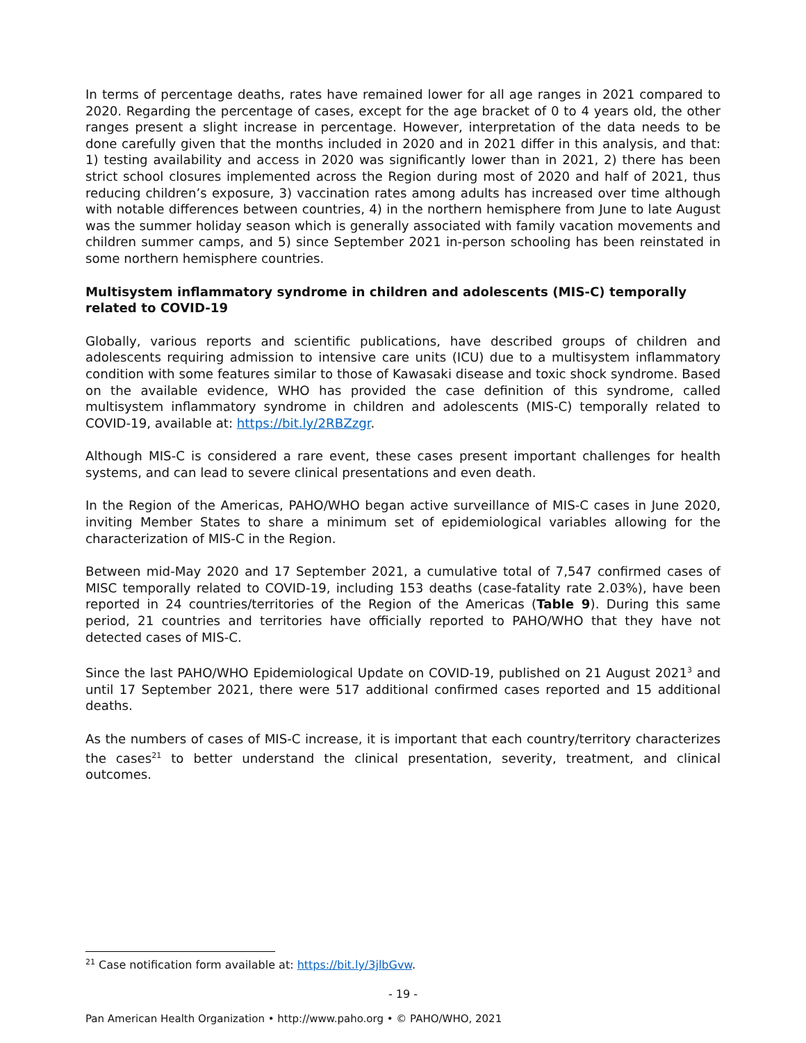In terms of percentage deaths, rates have remained lower for all age ranges in 2021 compared to 2020. Regarding the percentage of cases, except for the age bracket of 0 to 4 years old, the other ranges present a slight increase in percentage. However, interpretation of the data needs to be done carefully given that the months included in 2020 and in 2021 differ in this analysis, and that: 1) testing availability and access in 2020 was significantly lower than in 2021, 2) there has been strict school closures implemented across the Region during most of 2020 and half of 2021, thus reducing children’s exposure, 3) vaccination rates among adults has increased over time although with notable differences between countries, 4) in the northern hemisphere from June to late August was the summer holiday season which is generally associated with family vacation movements and children summer camps, and 5) since September 2021 in-person schooling has been reinstated in some northern hemisphere countries.
Multisystem inflammatory syndrome in children and adolescents (MIS-C) temporally related to COVID-19
Globally, various reports and scientific publications, have described groups of children and adolescents requiring admission to intensive care units (ICU) due to a multisystem inflammatory condition with some features similar to those of Kawasaki disease and toxic shock syndrome. Based on the available evidence, WHO has provided the case definition of this syndrome, called multisystem inflammatory syndrome in children and adolescents (MIS-C) temporally related to COVID-19, available at: https://bit.ly/2RBZzgr.
Although MIS-C is considered a rare event, these cases present important challenges for health systems, and can lead to severe clinical presentations and even death.
In the Region of the Americas, PAHO/WHO began active surveillance of MIS-C cases in June 2020, inviting Member States to share a minimum set of epidemiological variables allowing for the characterization of MIS-C in the Region.
Between mid-May 2020 and 17 September 2021, a cumulative total of 7,547 confirmed cases of MISC temporally related to COVID-19, including 153 deaths (case-fatality rate 2.03%), have been reported in 24 countries/territories of the Region of the Americas (Table 9). During this same period, 21 countries and territories have officially reported to PAHO/WHO that they have not detected cases of MIS-C.
Since the last PAHO/WHO Epidemiological Update on COVID-19, published on 21 August 2021<sup>3</sup> and until 17 September 2021, there were 517 additional confirmed cases reported and 15 additional deaths.
As the numbers of cases of MIS-C increase, it is important that each country/territory characterizes the cases<sup>21</sup> to better understand the clinical presentation, severity, treatment, and clinical outcomes.
<sup>21</sup> Case notification form available at: https://bit.ly/3jlbGvw.
- 19 -
Pan American Health Organization • http://www.paho.org • © PAHO/WHO, 2021